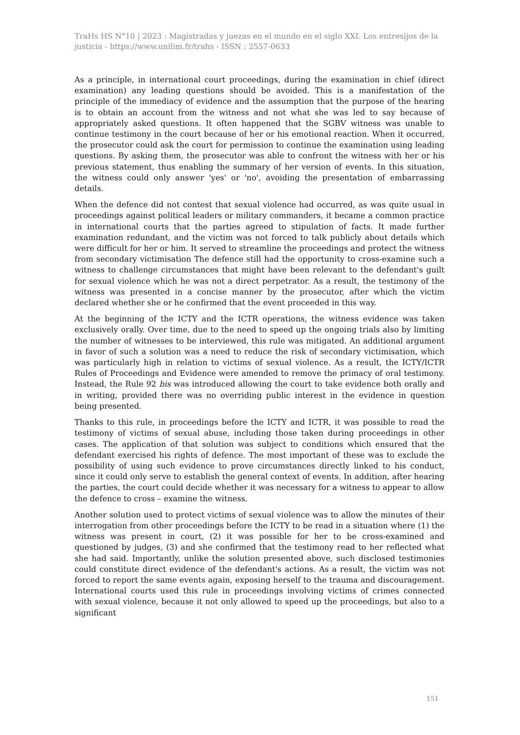TraHs HS N°10 | 2023 : Magistradas y juezas en el mundo en el siglo XXI. Los entresijos de la justicia - https://www.unilim.fr/trahs - ISSN : 2557-0633
As a principle, in international court proceedings, during the examination in chief (direct examination) any leading questions should be avoided. This is a manifestation of the principle of the immediacy of evidence and the assumption that the purpose of the hearing is to obtain an account from the witness and not what she was led to say because of appropriately asked questions. It often happened that the SGBV witness was unable to continue testimony in the court because of her or his emotional reaction. When it occurred, the prosecutor could ask the court for permission to continue the examination using leading questions. By asking them, the prosecutor was able to confront the witness with her or his previous statement, thus enabling the summary of her version of events. In this situation, the witness could only answer 'yes' or 'no', avoiding the presentation of embarrassing details.
When the defence did not contest that sexual violence had occurred, as was quite usual in proceedings against political leaders or military commanders, it became a common practice in international courts that the parties agreed to stipulation of facts. It made further examination redundant, and the victim was not forced to talk publicly about details which were difficult for her or him. It served to streamline the proceedings and protect the witness from secondary victimisation The defence still had the opportunity to cross-examine such a witness to challenge circumstances that might have been relevant to the defendant's guilt for sexual violence which he was not a direct perpetrator. As a result, the testimony of the witness was presented in a concise manner by the prosecutor, after which the victim declared whether she or he confirmed that the event proceeded in this way.
At the beginning of the ICTY and the ICTR operations, the witness evidence was taken exclusively orally. Over time, due to the need to speed up the ongoing trials also by limiting the number of witnesses to be interviewed, this rule was mitigated. An additional argument in favor of such a solution was a need to reduce the risk of secondary victimisation, which was particularly high in relation to victims of sexual violence. As a result, the ICTY/ICTR Rules of Proceedings and Evidence were amended to remove the primacy of oral testimony. Instead, the Rule 92 bis was introduced allowing the court to take evidence both orally and in writing, provided there was no overriding public interest in the evidence in question being presented.
Thanks to this rule, in proceedings before the ICTY and ICTR, it was possible to read the testimony of victims of sexual abuse, including those taken during proceedings in other cases. The application of that solution was subject to conditions which ensured that the defendant exercised his rights of defence. The most important of these was to exclude the possibility of using such evidence to prove circumstances directly linked to his conduct, since it could only serve to establish the general context of events. In addition, after hearing the parties, the court could decide whether it was necessary for a witness to appear to allow the defence to cross – examine the witness.
Another solution used to protect victims of sexual violence was to allow the minutes of their interrogation from other proceedings before the ICTY to be read in a situation where (1) the witness was present in court, (2) it was possible for her to be cross-examined and questioned by judges, (3) and she confirmed that the testimony read to her reflected what she had said. Importantly, unlike the solution presented above, such disclosed testimonies could constitute direct evidence of the defendant's actions. As a result, the victim was not forced to report the same events again, exposing herself to the trauma and discouragement. International courts used this rule in proceedings involving victims of crimes connected with sexual violence, because it not only allowed to speed up the proceedings, but also to a significant
151